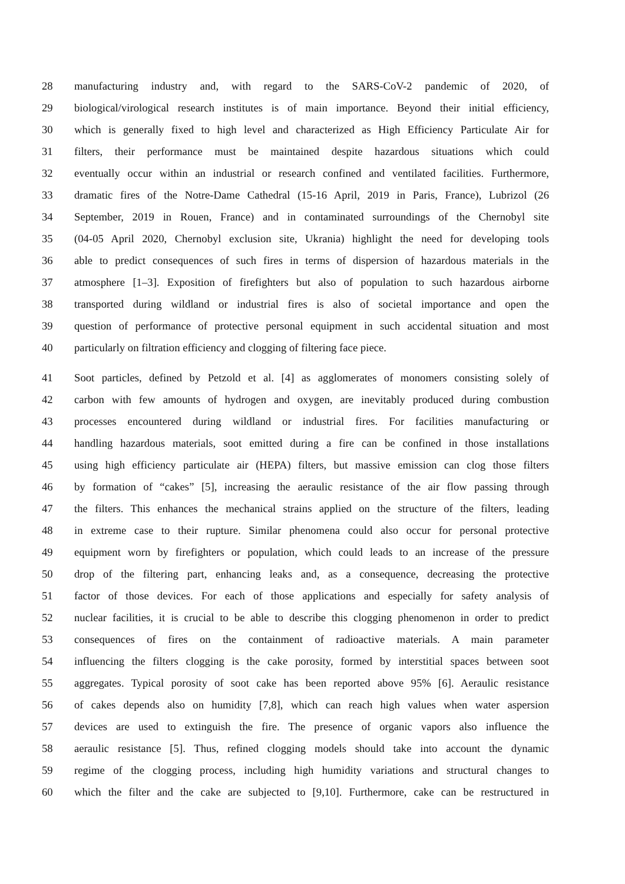28 manufacturing industry and, with regard to the SARS-CoV-2 pandemic of 2020, of
29 biological/virological research institutes is of main importance. Beyond their initial efficiency,
30 which is generally fixed to high level and characterized as High Efficiency Particulate Air for
31 filters, their performance must be maintained despite hazardous situations which could
32 eventually occur within an industrial or research confined and ventilated facilities. Furthermore,
33 dramatic fires of the Notre-Dame Cathedral (15-16 April, 2019 in Paris, France), Lubrizol (26
34 September, 2019 in Rouen, France) and in contaminated surroundings of the Chernobyl site
35 (04-05 April 2020, Chernobyl exclusion site, Ukrania) highlight the need for developing tools
36 able to predict consequences of such fires in terms of dispersion of hazardous materials in the
37 atmosphere [1–3]. Exposition of firefighters but also of population to such hazardous airborne
38 transported during wildland or industrial fires is also of societal importance and open the
39 question of performance of protective personal equipment in such accidental situation and most
40 particularly on filtration efficiency and clogging of filtering face piece.
41 Soot particles, defined by Petzold et al. [4] as agglomerates of monomers consisting solely of
42 carbon with few amounts of hydrogen and oxygen, are inevitably produced during combustion
43 processes encountered during wildland or industrial fires. For facilities manufacturing or
44 handling hazardous materials, soot emitted during a fire can be confined in those installations
45 using high efficiency particulate air (HEPA) filters, but massive emission can clog those filters
46 by formation of “cakes” [5], increasing the aeraulic resistance of the air flow passing through
47 the filters. This enhances the mechanical strains applied on the structure of the filters, leading
48 in extreme case to their rupture. Similar phenomena could also occur for personal protective
49 equipment worn by firefighters or population, which could leads to an increase of the pressure
50 drop of the filtering part, enhancing leaks and, as a consequence, decreasing the protective
51 factor of those devices. For each of those applications and especially for safety analysis of
52 nuclear facilities, it is crucial to be able to describe this clogging phenomenon in order to predict
53 consequences of fires on the containment of radioactive materials. A main parameter
54 influencing the filters clogging is the cake porosity, formed by interstitial spaces between soot
55 aggregates. Typical porosity of soot cake has been reported above 95% [6]. Aeraulic resistance
56 of cakes depends also on humidity [7,8], which can reach high values when water aspersion
57 devices are used to extinguish the fire. The presence of organic vapors also influence the
58 aeraulic resistance [5]. Thus, refined clogging models should take into account the dynamic
59 regime of the clogging process, including high humidity variations and structural changes to
60 which the filter and the cake are subjected to [9,10]. Furthermore, cake can be restructured in